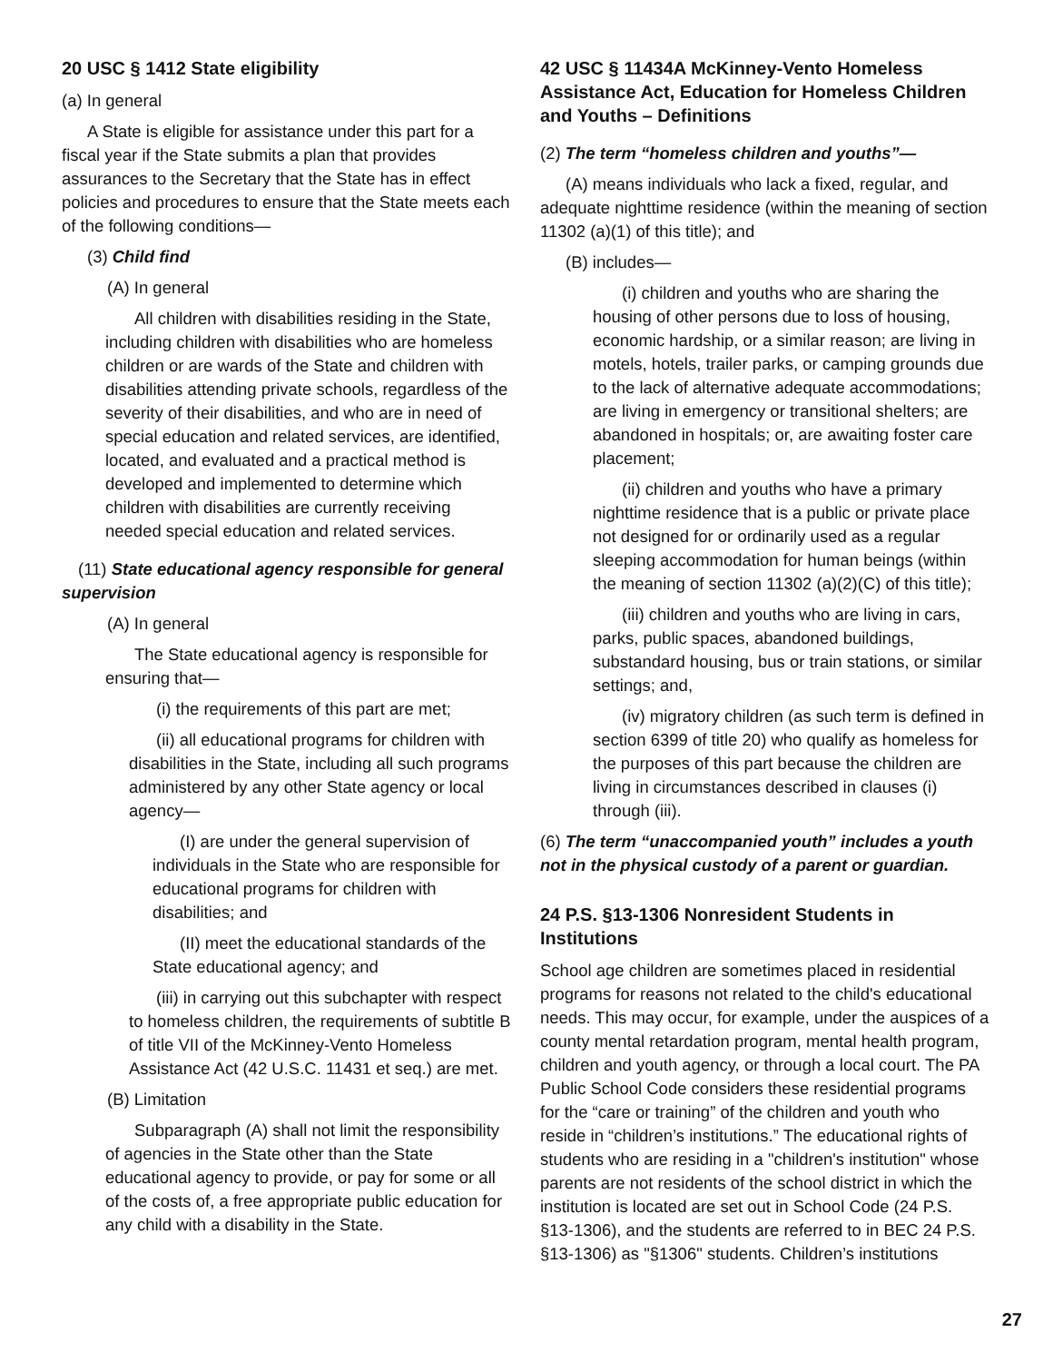20 USC § 1412 State eligibility
(a) In general
A State is eligible for assistance under this part for a fiscal year if the State submits a plan that provides assurances to the Secretary that the State has in effect policies and procedures to ensure that the State meets each of the following conditions—
(3) Child find
(A) In general
All children with disabilities residing in the State, including children with disabilities who are homeless children or are wards of the State and children with disabilities attending private schools, regardless of the severity of their disabilities, and who are in need of special education and related services, are identified, located, and evaluated and a practical method is developed and implemented to determine which children with disabilities are currently receiving needed special education and related services.
(11) State educational agency responsible for general supervision
(A) In general
The State educational agency is responsible for ensuring that—
(i) the requirements of this part are met;
(ii) all educational programs for children with disabilities in the State, including all such programs administered by any other State agency or local agency—
(I) are under the general supervision of individuals in the State who are responsible for educational programs for children with disabilities; and
(II) meet the educational standards of the State educational agency; and
(iii) in carrying out this subchapter with respect to homeless children, the requirements of subtitle B of title VII of the McKinney-Vento Homeless Assistance Act (42 U.S.C. 11431 et seq.) are met.
(B) Limitation
Subparagraph (A) shall not limit the responsibility of agencies in the State other than the State educational agency to provide, or pay for some or all of the costs of, a free appropriate public education for any child with a disability in the State.
42 USC § 11434A McKinney-Vento Homeless Assistance Act, Education for Homeless Children and Youths – Definitions
(2) The term “homeless children and youths”—
(A) means individuals who lack a fixed, regular, and adequate nighttime residence (within the meaning of section 11302 (a)(1) of this title); and
(B) includes—
(i) children and youths who are sharing the housing of other persons due to loss of housing, economic hardship, or a similar reason; are living in motels, hotels, trailer parks, or camping grounds due to the lack of alternative adequate accommodations; are living in emergency or transitional shelters; are abandoned in hospitals; or, are awaiting foster care placement;
(ii) children and youths who have a primary nighttime residence that is a public or private place not designed for or ordinarily used as a regular sleeping accommodation for human beings (within the meaning of section 11302 (a)(2)(C) of this title);
(iii) children and youths who are living in cars, parks, public spaces, abandoned buildings, substandard housing, bus or train stations, or similar settings; and,
(iv) migratory children (as such term is defined in section 6399 of title 20) who qualify as homeless for the purposes of this part because the children are living in circumstances described in clauses (i) through (iii).
(6) The term “unaccompanied youth” includes a youth not in the physical custody of a parent or guardian.
24 P.S. §13-1306 Nonresident Students in Institutions
School age children are sometimes placed in residential programs for reasons not related to the child's educational needs. This may occur, for example, under the auspices of a county mental retardation program, mental health program, children and youth agency, or through a local court. The PA Public School Code considers these residential programs for the “care or training” of the children and youth who reside in “children’s institutions.” The educational rights of students who are residing in a "children's institution" whose parents are not residents of the school district in which the institution is located are set out in School Code (24 P.S. §13-1306), and the students are referred to in BEC 24 P.S. §13-1306) as "§1306" students. Children’s institutions
27